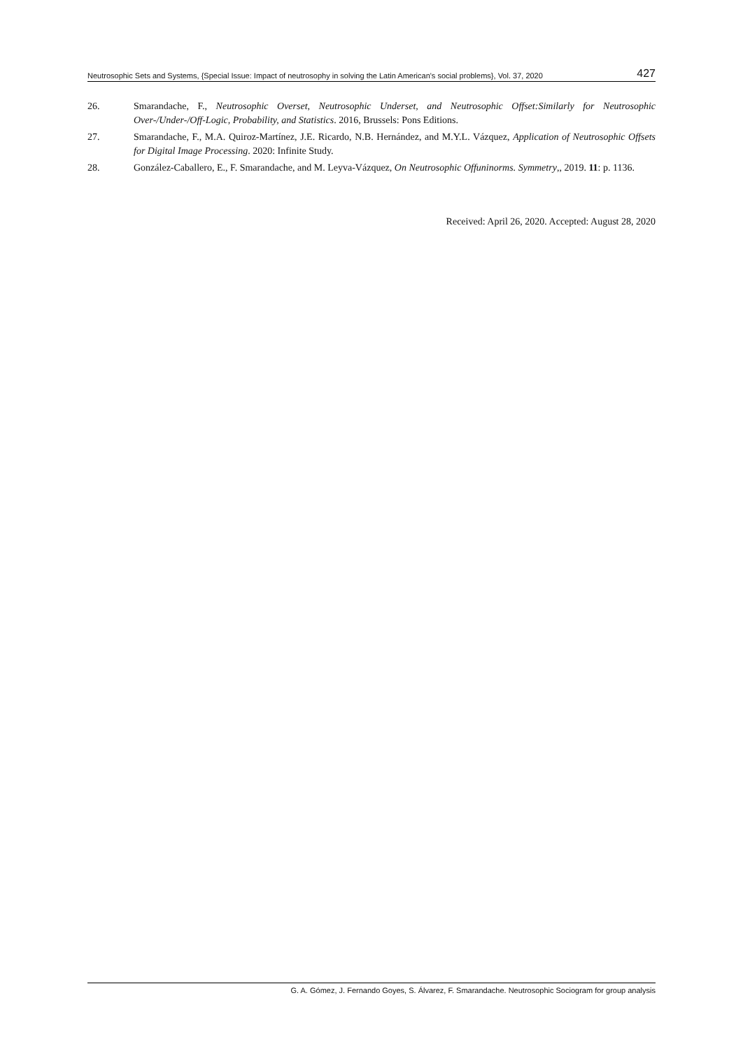Neutrosophic Sets and Systems, {Special Issue: Impact of neutrosophy in solving the Latin American's social problems}, Vol. 37, 2020 427
26. Smarandache, F., Neutrosophic Overset, Neutrosophic Underset, and Neutrosophic Offset:Similarly for Neutrosophic Over-/Under-/Off-Logic, Probability, and Statistics. 2016, Brussels: Pons Editions.
27. Smarandache, F., M.A. Quiroz-Martínez, J.E. Ricardo, N.B. Hernández, and M.Y.L. Vázquez, Application of Neutrosophic Offsets for Digital Image Processing. 2020: Infinite Study.
28. González-Caballero, E., F. Smarandache, and M. Leyva-Vázquez, On Neutrosophic Offuninorms. Symmetry,, 2019. 11: p. 1136.
Received: April 26, 2020. Accepted: August 28, 2020
G. A. Gómez, J. Fernando Goyes, S. Álvarez, F. Smarandache. Neutrosophic Sociogram for group analysis